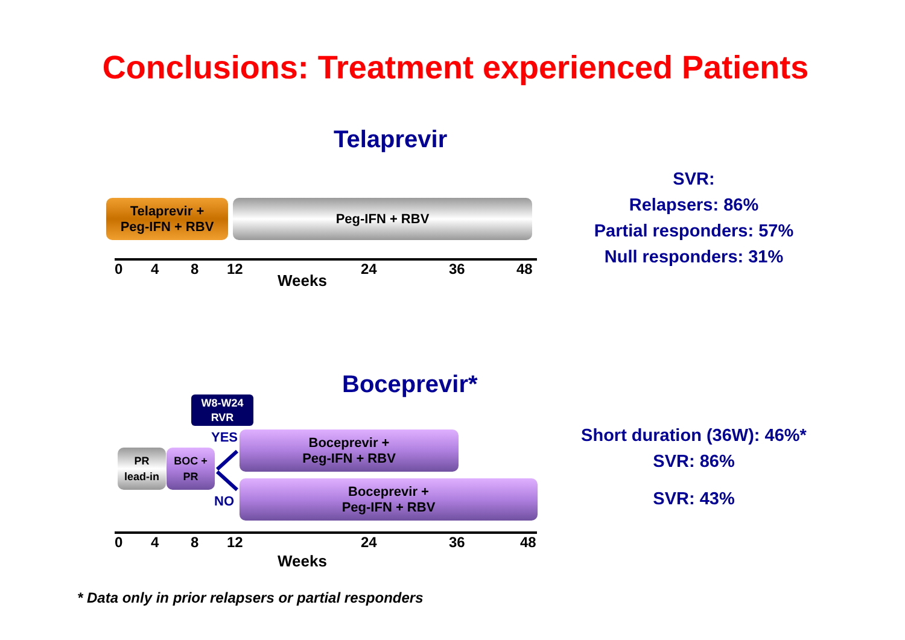Conclusions: Treatment experienced Patients
Telaprevir
Telaprevir +
Peg-IFN + RBV
Peg-IFN + RBV
0 4 8 12 24 36 48
Weeks
SVR:
Relapsers: 86%
Partial responders: 57%
Null responders: 31%
Boceprevir*
W8-W24
RVR
YES
NO
PR
lead-in
BOC +
PR
Boceprevir +
Peg-IFN + RBV
Boceprevir +
Peg-IFN + RBV
0 4 8 12 24 36 48
Weeks
Short duration (36W): 46%*
SVR: 86%
SVR: 43%
* Data only in prior relapsers or partial responders